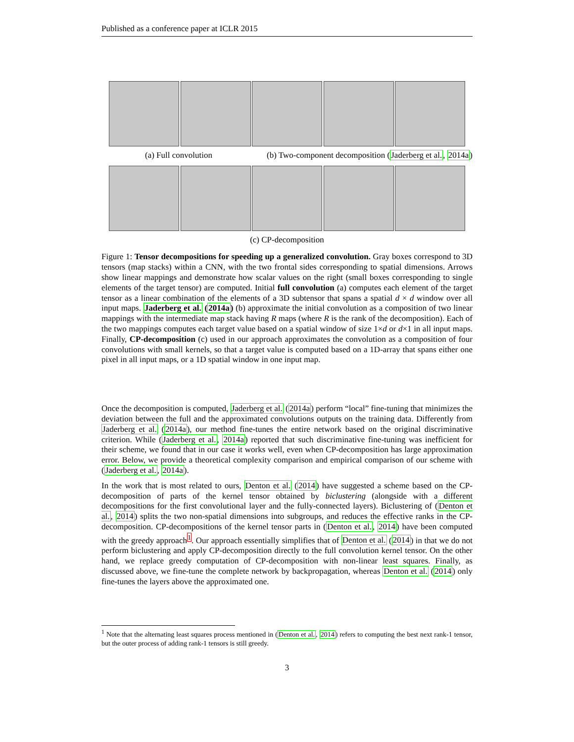Published as a conference paper at ICLR 2015
(a) Full convolution (b) Two-component decomposition (Jaderberg et al., 2014a)
(c) CP-decomposition
Figure 1: Tensor decompositions for speeding up a generalized convolution. Gray boxes correspond to 3D tensors (map stacks) within a CNN, with the two frontal sides corresponding to spatial dimensions. Arrows show linear mappings and demonstrate how scalar values on the right (small boxes corresponding to single elements of the target tensor) are computed. Initial full convolution (a) computes each element of the target tensor as a linear combination of the elements of a 3D subtensor that spans a spatial d × d window over all input maps. Jaderberg et al. (2014a) (b) approximate the initial convolution as a composition of two linear mappings with the intermediate map stack having R maps (where R is the rank of the decomposition). Each of the two mappings computes each target value based on a spatial window of size 1×d or d×1 in all input maps. Finally, CP-decomposition (c) used in our approach approximates the convolution as a composition of four convolutions with small kernels, so that a target value is computed based on a 1D-array that spans either one pixel in all input maps, or a 1D spatial window in one input map.
Once the decomposition is computed, Jaderberg et al. (2014a) perform “local” fine-tuning that minimizes the deviation between the full and the approximated convolutions outputs on the training data. Differently from Jaderberg et al. (2014a), our method fine-tunes the entire network based on the original discriminative criterion. While (Jaderberg et al., 2014a) reported that such discriminative fine-tuning was inefficient for their scheme, we found that in our case it works well, even when CP-decomposition has large approximation error. Below, we provide a theoretical complexity comparison and empirical comparison of our scheme with (Jaderberg et al., 2014a).
In the work that is most related to ours, Denton et al. (2014) have suggested a scheme based on the CP-decomposition of parts of the kernel tensor obtained by biclustering (alongside with a different decompositions for the first convolutional layer and the fully-connected layers). Biclustering of (Denton et al., 2014) splits the two non-spatial dimensions into subgroups, and reduces the effective ranks in the CP-decomposition. CP-decompositions of the kernel tensor parts in (Denton et al., 2014) have been computed with the greedy approach<sup>1</sup>. Our approach essentially simplifies that of Denton et al. (2014) in that we do not perform biclustering and apply CP-decomposition directly to the full convolution kernel tensor. On the other hand, we replace greedy computation of CP-decomposition with non-linear least squares. Finally, as discussed above, we fine-tune the complete network by backpropagation, whereas Denton et al. (2014) only fine-tunes the layers above the approximated one.
<sup>1</sup> Note that the alternating least squares process mentioned in (Denton et al., 2014) refers to computing the best next rank-1 tensor, but the outer process of adding rank-1 tensors is still greedy.
3